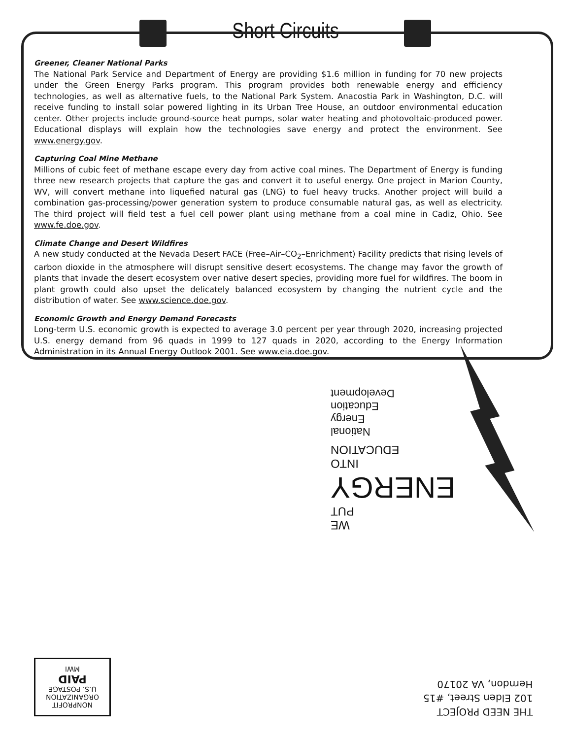Short Circuits
Greener, Cleaner National Parks
The National Park Service and Department of Energy are providing $1.6 million in funding for 70 new projects under the Green Energy Parks program. This program provides both renewable energy and efficiency technologies, as well as alternative fuels, to the National Park System. Anacostia Park in Washington, D.C. will receive funding to install solar powered lighting in its Urban Tree House, an outdoor environmental education center. Other projects include ground-source heat pumps, solar water heating and photovoltaic-produced power. Educational displays will explain how the technologies save energy and protect the environment. See www.energy.gov.
Capturing Coal Mine Methane
Millions of cubic feet of methane escape every day from active coal mines. The Department of Energy is funding three new research projects that capture the gas and convert it to useful energy. One project in Marion County, WV, will convert methane into liquefied natural gas (LNG) to fuel heavy trucks. Another project will build a combination gas-processing/power generation system to produce consumable natural gas, as well as electricity. The third project will field test a fuel cell power plant using methane from a coal mine in Cadiz, Ohio. See www.fe.doe.gov.
Climate Change and Desert Wildfires
A new study conducted at the Nevada Desert FACE (Free–Air–CO<sub>2</sub>–Enrichment) Facility predicts that rising levels of carbon dioxide in the atmosphere will disrupt sensitive desert ecosystems. The change may favor the growth of plants that invade the desert ecosystem over native desert species, providing more fuel for wildfires. The boom in plant growth could also upset the delicately balanced ecosystem by changing the nutrient cycle and the distribution of water. See www.science.doe.gov.
Economic Growth and Energy Demand Forecasts
Long-term U.S. economic growth is expected to average 3.0 percent per year through 2020, increasing projected U.S. energy demand from 96 quads in 1999 to 127 quads in 2020, according to the Energy Information Administration in its Annual Energy Outlook 2001. See www.eia.doe.gov.
WE
PUT
ENERGY
INTO
EDUCATION
National
Energy
Education
Development
THE NEED PROJECT
102 Elden Street, #15
Herndon, VA 20170
NONPROFIT
ORGANIZATION
U.S. POSTAGE
PAID
MWI